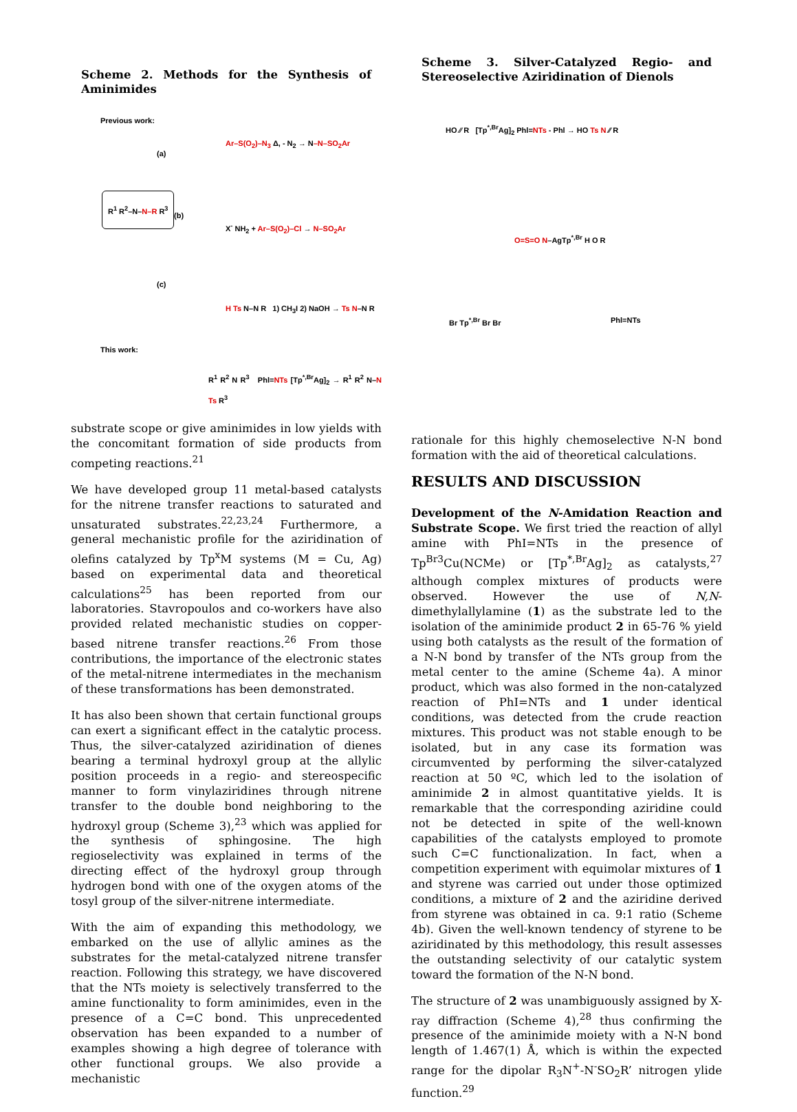Scheme 2. Methods for the Synthesis of Aminimides
Previous work:
(a)
Ar–S(O<sub>2</sub>)–N<sub>3</sub> Δ, - N<sub>2</sub> → N–N–SO<sub>2</sub>Ar
R<sup>1</sup> R<sup>2</sup>–N–N–R R<sup>3</sup>
(b)
X<sup>-</sup> NH<sub>2</sub> + Ar–S(O<sub>2</sub>)–Cl → N–SO<sub>2</sub>Ar
(c)
H Ts N–N R 1) CH<sub>3</sub>I 2) NaOH → Ts N–N R
This work:
R<sup>1</sup> R<sup>2</sup> N R<sup>3</sup> Phl=NTs [Tp<sup>*,Br</sup>Ag]<sub>2</sub> → R<sup>1</sup> R<sup>2</sup> N–N Ts R<sup>3</sup>
substrate scope or give aminimides in low yields with the concomitant formation of side products from competing reactions.<sup>21</sup>
We have developed group 11 metal-based catalysts for the nitrene transfer reactions to saturated and unsaturated substrates.<sup>22,23,24</sup> Furthermore, a general mechanistic profile for the aziridination of olefins catalyzed by Tp<sup>x</sup>M systems (M = Cu, Ag) based on experimental data and theoretical calculations<sup>25</sup> has been reported from our laboratories. Stavropoulos and co-workers have also provided related mechanistic studies on copper-based nitrene transfer reactions.<sup>26</sup> From those contributions, the importance of the electronic states of the metal-nitrene intermediates in the mechanism of these transformations has been demonstrated.
It has also been shown that certain functional groups can exert a significant effect in the catalytic process. Thus, the silver-catalyzed aziridination of dienes bearing a terminal hydroxyl group at the allylic position proceeds in a regio- and stereospecific manner to form vinylaziridines through nitrene transfer to the double bond neighboring to the hydroxyl group (Scheme 3),<sup>23</sup> which was applied for the synthesis of sphingosine. The high regioselectivity was explained in terms of the directing effect of the hydroxyl group through hydrogen bond with one of the oxygen atoms of the tosyl group of the silver-nitrene intermediate.
With the aim of expanding this methodology, we embarked on the use of allylic amines as the substrates for the metal-catalyzed nitrene transfer reaction. Following this strategy, we have discovered that the NTs moiety is selectively transferred to the amine functionality to form aminimides, even in the presence of a C=C bond. This unprecedented observation has been expanded to a number of examples showing a high degree of tolerance with other functional groups. We also provide a mechanistic
Scheme 3. Silver-Catalyzed Regio- and Stereoselective Aziridination of Dienols
HO ⁄⁄ R [Tp<sup>*,Br</sup>Ag]<sub>2</sub> Phl=NTs - Phl → HO Ts N ⁄⁄ R
O=S=O N–AgTp<sup>*,Br</sup> H O R
Br Tp<sup>*,Br</sup> Br Br Phl=NTs
rationale for this highly chemoselective N-N bond formation with the aid of theoretical calculations.
RESULTS AND DISCUSSION
Development of the N-Amidation Reaction and Substrate Scope. We first tried the reaction of allyl amine with PhI=NTs in the presence of Tp<sup>Br3</sup>Cu(NCMe) or [Tp<sup>*,Br</sup>Ag]<sub>2</sub> as catalysts,<sup>27</sup> although complex mixtures of products were observed. However the use of N,N-dimethylallylamine (1) as the substrate led to the isolation of the aminimide product 2 in 65-76 % yield using both catalysts as the result of the formation of a N-N bond by transfer of the NTs group from the metal center to the amine (Scheme 4a). A minor product, which was also formed in the non-catalyzed reaction of PhI=NTs and 1 under identical conditions, was detected from the crude reaction mixtures. This product was not stable enough to be isolated, but in any case its formation was circumvented by performing the silver-catalyzed reaction at 50 ºC, which led to the isolation of aminimide 2 in almost quantitative yields. It is remarkable that the corresponding aziridine could not be detected in spite of the well-known capabilities of the catalysts employed to promote such C=C functionalization. In fact, when a competition experiment with equimolar mixtures of 1 and styrene was carried out under those optimized conditions, a mixture of 2 and the aziridine derived from styrene was obtained in ca. 9:1 ratio (Scheme 4b). Given the well-known tendency of styrene to be aziridinated by this methodology, this result assesses the outstanding selectivity of our catalytic system toward the formation of the N-N bond.
The structure of 2 was unambiguously assigned by X-ray diffraction (Scheme 4),<sup>28</sup> thus confirming the presence of the aminimide moiety with a N-N bond length of 1.467(1) Å, which is within the expected range for the dipolar R<sub>3</sub>N<sup>+</sup>-N<sup>-</sup>SO<sub>2</sub>R’ nitrogen ylide function.<sup>29</sup>